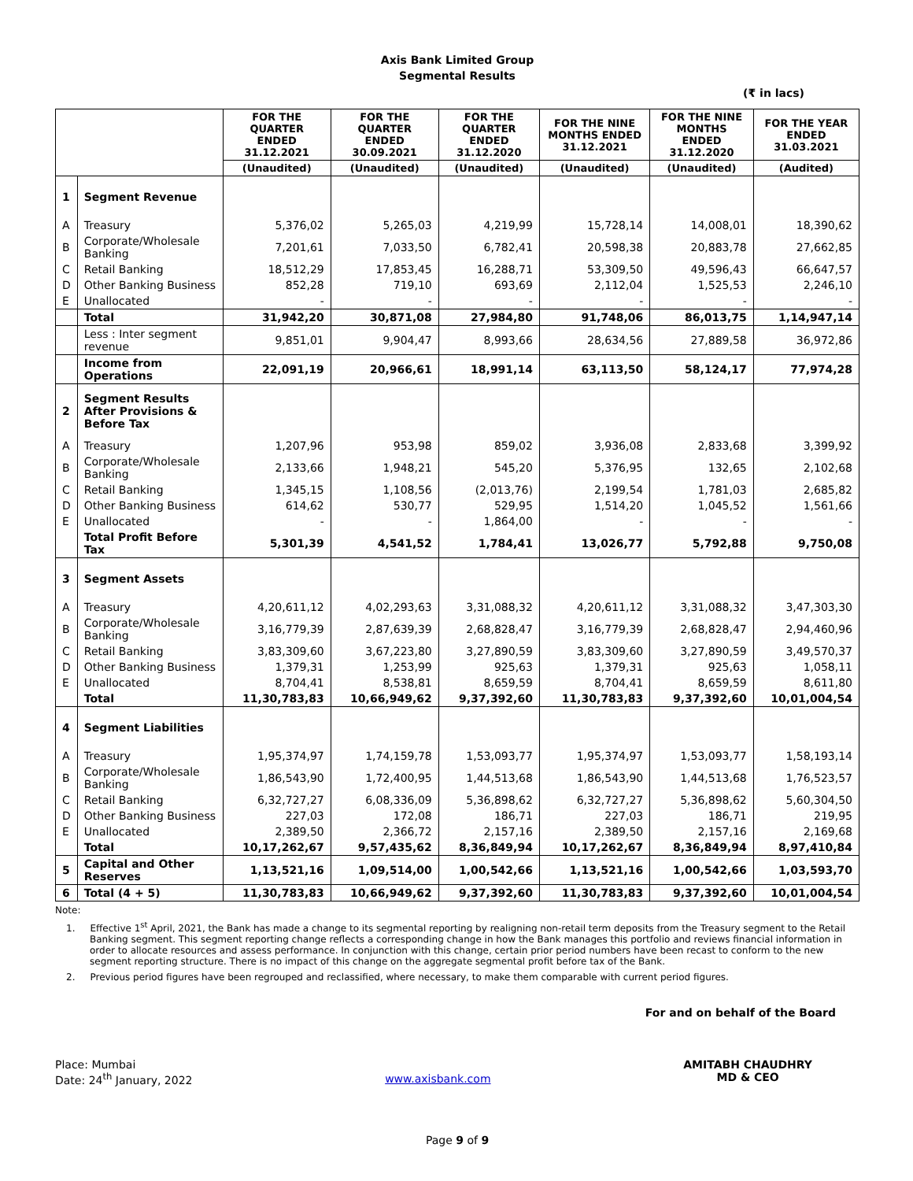Axis Bank Limited Group
Segmental Results
(₹ in lacs)
| | | FOR THE QUARTER ENDED 31.12.2021 | FOR THE QUARTER ENDED 30.09.2021 | FOR THE QUARTER ENDED 31.12.2020 | FOR THE NINE MONTHS ENDED 31.12.2021 | FOR THE NINE MONTHS ENDED 31.12.2020 | FOR THE YEAR ENDED 31.03.2021 |
| --- | --- | --- | --- | --- | --- | --- | --- |
| | | (Unaudited) | (Unaudited) | (Unaudited) | (Unaudited) | (Unaudited) | (Audited) |
| 1 | Segment Revenue | | | | | | |
| A | Treasury | 5,376,02 | 5,265,03 | 4,219,99 | 15,728,14 | 14,008,01 | 18,390,62 |
| B | Corporate/Wholesale Banking | 7,201,61 | 7,033,50 | 6,782,41 | 20,598,38 | 20,883,78 | 27,662,85 |
| C | Retail Banking | 18,512,29 | 17,853,45 | 16,288,71 | 53,309,50 | 49,596,43 | 66,647,57 |
| D | Other Banking Business | 852,28 | 719,10 | 693,69 | 2,112,04 | 1,525,53 | 2,246,10 |
| E | Unallocated | - | - | - | - | - | - |
| | Total | 31,942,20 | 30,871,08 | 27,984,80 | 91,748,06 | 86,013,75 | 1,14,947,14 |
| | Less : Inter segment revenue | 9,851,01 | 9,904,47 | 8,993,66 | 28,634,56 | 27,889,58 | 36,972,86 |
| | Income from Operations | 22,091,19 | 20,966,61 | 18,991,14 | 63,113,50 | 58,124,17 | 77,974,28 |
| 2 | Segment Results After Provisions & Before Tax | | | | | | |
| A | Treasury | 1,207,96 | 953,98 | 859,02 | 3,936,08 | 2,833,68 | 3,399,92 |
| B | Corporate/Wholesale Banking | 2,133,66 | 1,948,21 | 545,20 | 5,376,95 | 132,65 | 2,102,68 |
| C | Retail Banking | 1,345,15 | 1,108,56 | (2,013,76) | 2,199,54 | 1,781,03 | 2,685,82 |
| D | Other Banking Business | 614,62 | 530,77 | 529,95 | 1,514,20 | 1,045,52 | 1,561,66 |
| E | Unallocated | - | - | 1,864,00 | - | - | - |
| | Total Profit Before Tax | 5,301,39 | 4,541,52 | 1,784,41 | 13,026,77 | 5,792,88 | 9,750,08 |
| 3 | Segment Assets | | | | | | |
| A | Treasury | 4,20,611,12 | 4,02,293,63 | 3,31,088,32 | 4,20,611,12 | 3,31,088,32 | 3,47,303,30 |
| B | Corporate/Wholesale Banking | 3,16,779,39 | 2,87,639,39 | 2,68,828,47 | 3,16,779,39 | 2,68,828,47 | 2,94,460,96 |
| C | Retail Banking | 3,83,309,60 | 3,67,223,80 | 3,27,890,59 | 3,83,309,60 | 3,27,890,59 | 3,49,570,37 |
| D | Other Banking Business | 1,379,31 | 1,253,99 | 925,63 | 1,379,31 | 925,63 | 1,058,11 |
| E | Unallocated | 8,704,41 | 8,538,81 | 8,659,59 | 8,704,41 | 8,659,59 | 8,611,80 |
| | Total | 11,30,783,83 | 10,66,949,62 | 9,37,392,60 | 11,30,783,83 | 9,37,392,60 | 10,01,004,54 |
| 4 | Segment Liabilities | | | | | | |
| A | Treasury | 1,95,374,97 | 1,74,159,78 | 1,53,093,77 | 1,95,374,97 | 1,53,093,77 | 1,58,193,14 |
| B | Corporate/Wholesale Banking | 1,86,543,90 | 1,72,400,95 | 1,44,513,68 | 1,86,543,90 | 1,44,513,68 | 1,76,523,57 |
| C | Retail Banking | 6,32,727,27 | 6,08,336,09 | 5,36,898,62 | 6,32,727,27 | 5,36,898,62 | 5,60,304,50 |
| D | Other Banking Business | 227,03 | 172,08 | 186,71 | 227,03 | 186,71 | 219,95 |
| E | Unallocated | 2,389,50 | 2,366,72 | 2,157,16 | 2,389,50 | 2,157,16 | 2,169,68 |
| | Total | 10,17,262,67 | 9,57,435,62 | 8,36,849,94 | 10,17,262,67 | 8,36,849,94 | 8,97,410,84 |
| 5 | Capital and Other Reserves | 1,13,521,16 | 1,09,514,00 | 1,00,542,66 | 1,13,521,16 | 1,00,542,66 | 1,03,593,70 |
| 6 | Total (4 + 5) | 11,30,783,83 | 10,66,949,62 | 9,37,392,60 | 11,30,783,83 | 9,37,392,60 | 10,01,004,54 |
Note:
1. Effective 1<sup>st</sup> April, 2021, the Bank has made a change to its segmental reporting by realigning non-retail term deposits from the Treasury segment to the Retail Banking segment. This segment reporting change reflects a corresponding change in how the Bank manages this portfolio and reviews financial information in order to allocate resources and assess performance. In conjunction with this change, certain prior period numbers have been recast to conform to the new segment reporting structure. There is no impact of this change on the aggregate segmental profit before tax of the Bank.
2. Previous period figures have been regrouped and reclassified, where necessary, to make them comparable with current period figures.
For and on behalf of the Board
Place: Mumbai
Date: 24<sup>th</sup> January, 2022
www.axisbank.com
AMITABH CHAUDHRY
MD & CEO
Page 9 of 9